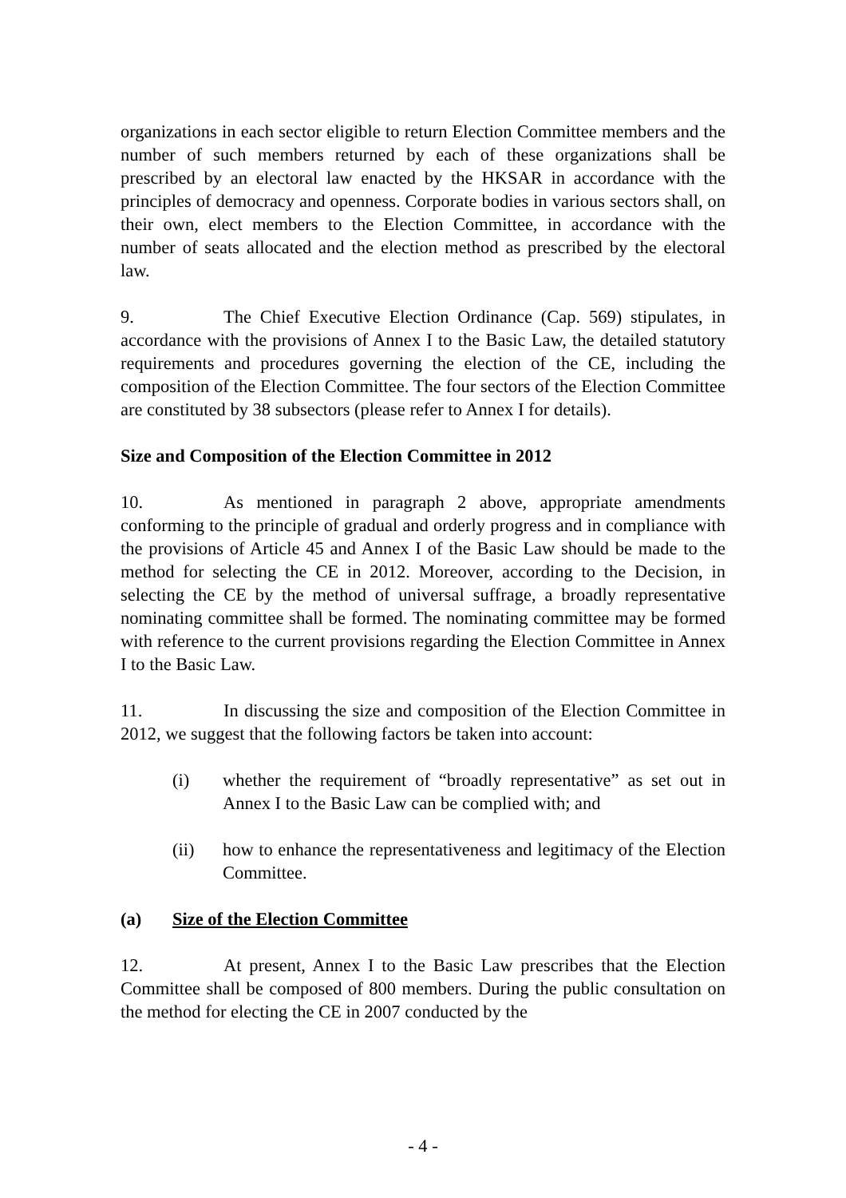organizations in each sector eligible to return Election Committee members and the number of such members returned by each of these organizations shall be prescribed by an electoral law enacted by the HKSAR in accordance with the principles of democracy and openness. Corporate bodies in various sectors shall, on their own, elect members to the Election Committee, in accordance with the number of seats allocated and the election method as prescribed by the electoral law.
9. The Chief Executive Election Ordinance (Cap. 569) stipulates, in accordance with the provisions of Annex I to the Basic Law, the detailed statutory requirements and procedures governing the election of the CE, including the composition of the Election Committee. The four sectors of the Election Committee are constituted by 38 subsectors (please refer to Annex I for details).
Size and Composition of the Election Committee in 2012
10. As mentioned in paragraph 2 above, appropriate amendments conforming to the principle of gradual and orderly progress and in compliance with the provisions of Article 45 and Annex I of the Basic Law should be made to the method for selecting the CE in 2012. Moreover, according to the Decision, in selecting the CE by the method of universal suffrage, a broadly representative nominating committee shall be formed. The nominating committee may be formed with reference to the current provisions regarding the Election Committee in Annex I to the Basic Law.
11. In discussing the size and composition of the Election Committee in 2012, we suggest that the following factors be taken into account:
(i) whether the requirement of “broadly representative” as set out in Annex I to the Basic Law can be complied with; and
(ii) how to enhance the representativeness and legitimacy of the Election Committee.
(a) Size of the Election Committee
12. At present, Annex I to the Basic Law prescribes that the Election Committee shall be composed of 800 members. During the public consultation on the method for electing the CE in 2007 conducted by the
- 4 -